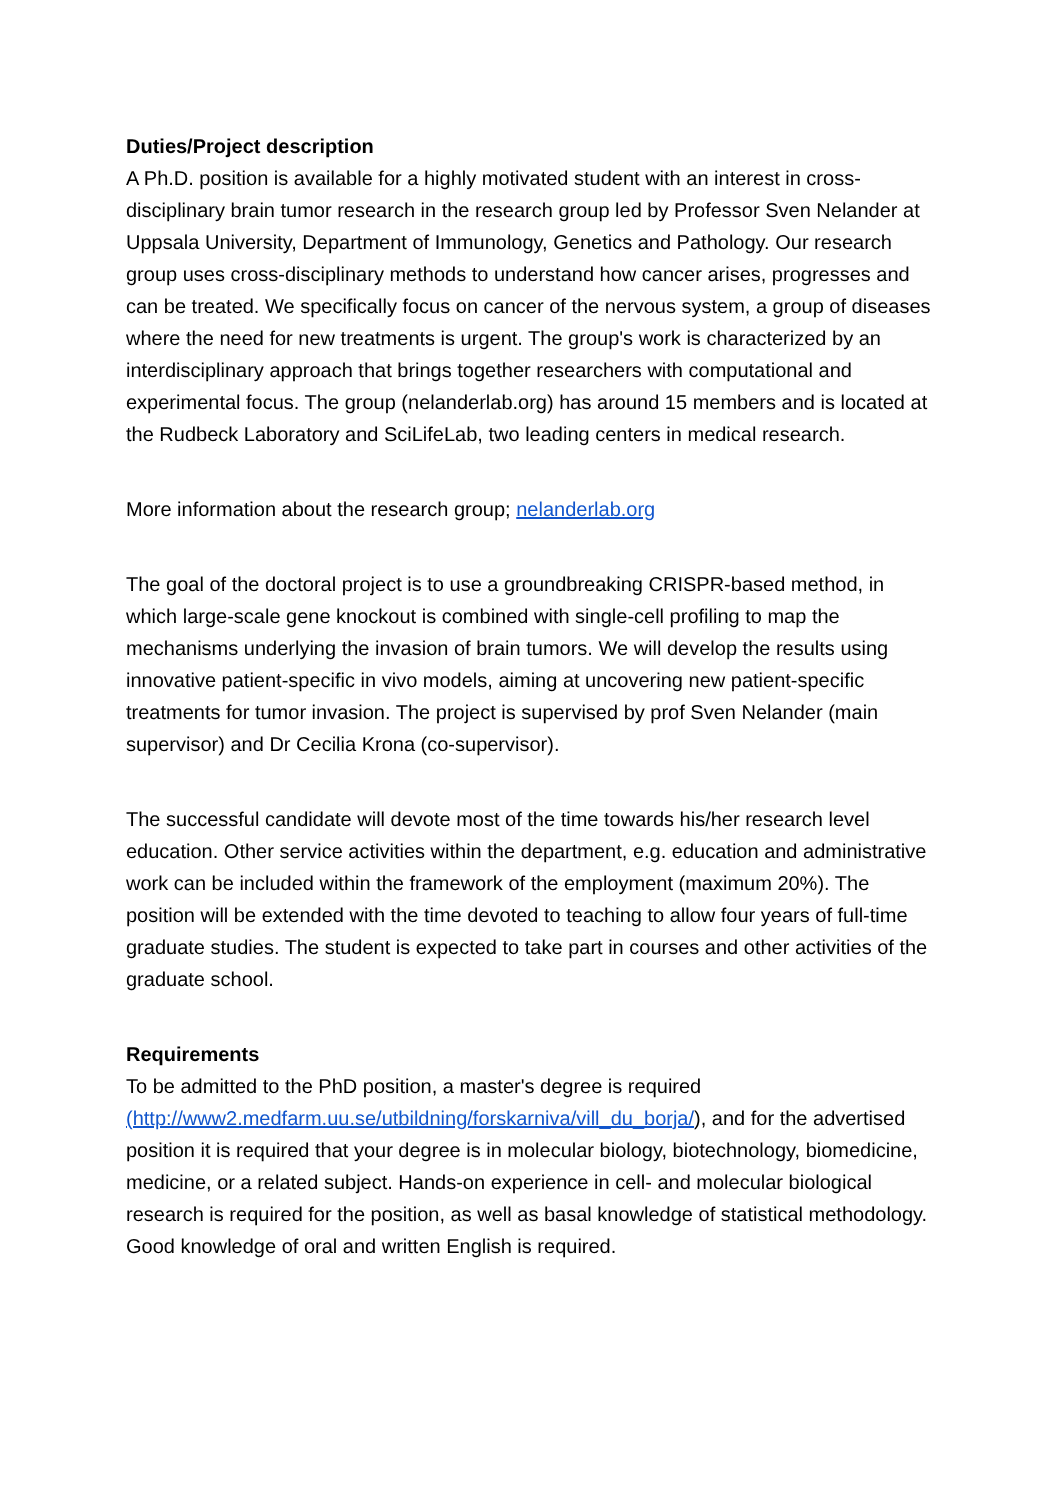Duties/Project description
A Ph.D. position is available for a highly motivated student with an interest in cross-disciplinary brain tumor research in the research group led by Professor Sven Nelander at Uppsala University, Department of Immunology, Genetics and Pathology. Our research group uses cross-disciplinary methods to understand how cancer arises, progresses and can be treated. We specifically focus on cancer of the nervous system, a group of diseases where the need for new treatments is urgent. The group's work is characterized by an interdisciplinary approach that brings together researchers with computational and experimental focus. The group (nelanderlab.org) has around 15 members and is located at the Rudbeck Laboratory and SciLifeLab, two leading centers in medical research.
More information about the research group; nelanderlab.org
The goal of the doctoral project is to use a groundbreaking CRISPR-based method, in which large-scale gene knockout is combined with single-cell profiling to map the mechanisms underlying the invasion of brain tumors. We will develop the results using innovative patient-specific in vivo models, aiming at uncovering new patient-specific treatments for tumor invasion. The project is supervised by prof Sven Nelander (main supervisor) and Dr Cecilia Krona (co-supervisor).
The successful candidate will devote most of the time towards his/her research level education. Other service activities within the department, e.g. education and administrative work can be included within the framework of the employment (maximum 20%). The position will be extended with the time devoted to teaching to allow four years of full-time graduate studies. The student is expected to take part in courses and other activities of the graduate school.
Requirements
To be admitted to the PhD position, a master's degree is required (http://www2.medfarm.uu.se/utbildning/forskarniva/vill_du_borja/), and for the advertised position it is required that your degree is in molecular biology, biotechnology, biomedicine, medicine, or a related subject. Hands-on experience in cell- and molecular biological research is required for the position, as well as basal knowledge of statistical methodology. Good knowledge of oral and written English is required.